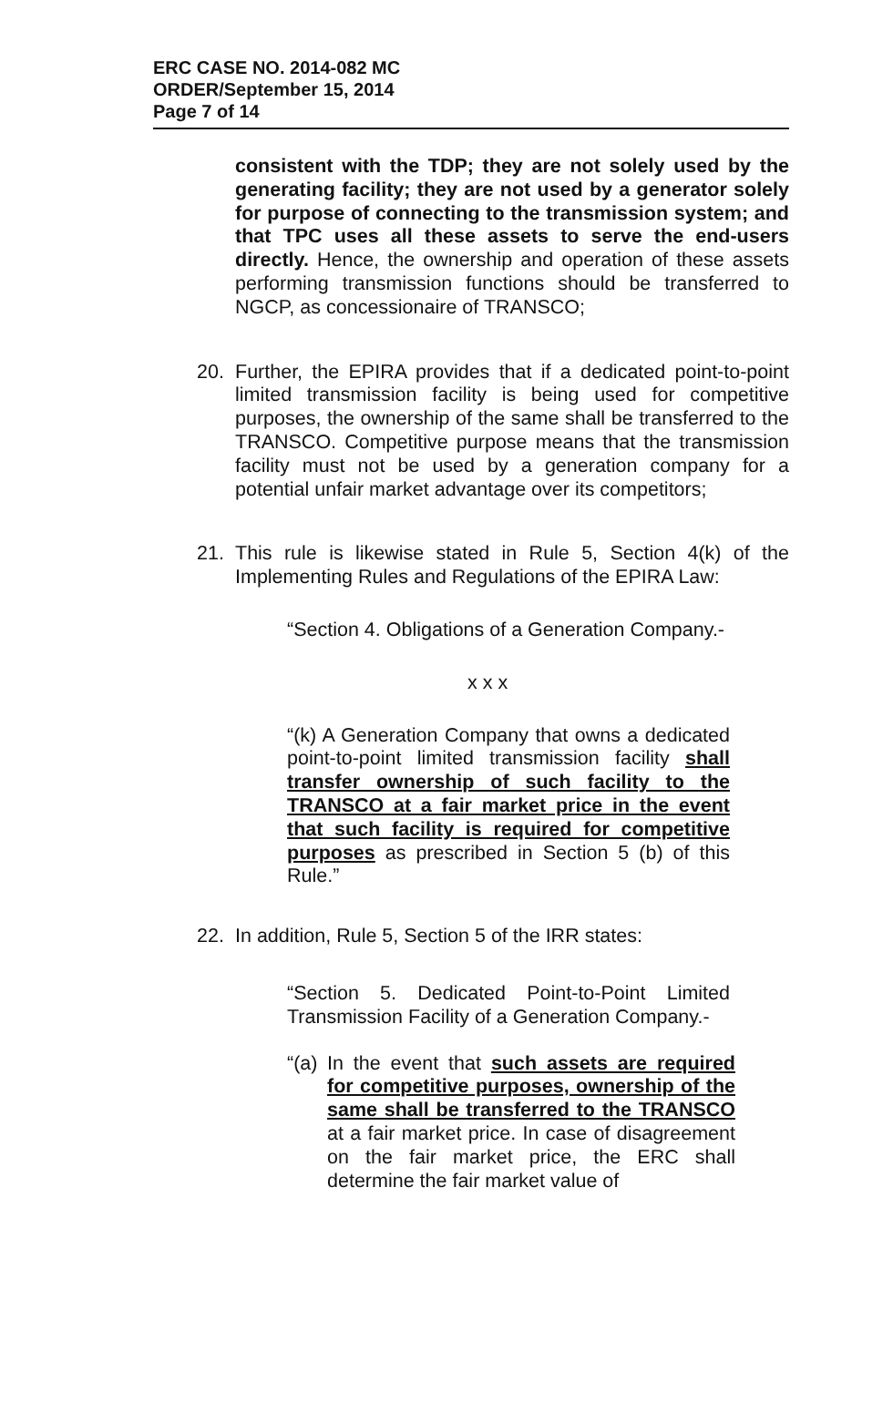ERC CASE NO. 2014-082 MC
ORDER/September 15, 2014
Page 7 of 14
consistent with the TDP; they are not solely used by the generating facility; they are not used by a generator solely for purpose of connecting to the transmission system; and that TPC uses all these assets to serve the end-users directly. Hence, the ownership and operation of these assets performing transmission functions should be transferred to NGCP, as concessionaire of TRANSCO;
20. Further, the EPIRA provides that if a dedicated point-to-point limited transmission facility is being used for competitive purposes, the ownership of the same shall be transferred to the TRANSCO. Competitive purpose means that the transmission facility must not be used by a generation company for a potential unfair market advantage over its competitors;
21. This rule is likewise stated in Rule 5, Section 4(k) of the Implementing Rules and Regulations of the EPIRA Law:
“Section 4. Obligations of a Generation Company.-
x x x
“(k) A Generation Company that owns a dedicated point-to-point limited transmission facility shall transfer ownership of such facility to the TRANSCO at a fair market price in the event that such facility is required for competitive purposes as prescribed in Section 5 (b) of this Rule.”
22. In addition, Rule 5, Section 5 of the IRR states:
“Section 5. Dedicated Point-to-Point Limited Transmission Facility of a Generation Company.-
“(a) In the event that such assets are required for competitive purposes, ownership of the same shall be transferred to the TRANSCO at a fair market price. In case of disagreement on the fair market price, the ERC shall determine the fair market value of